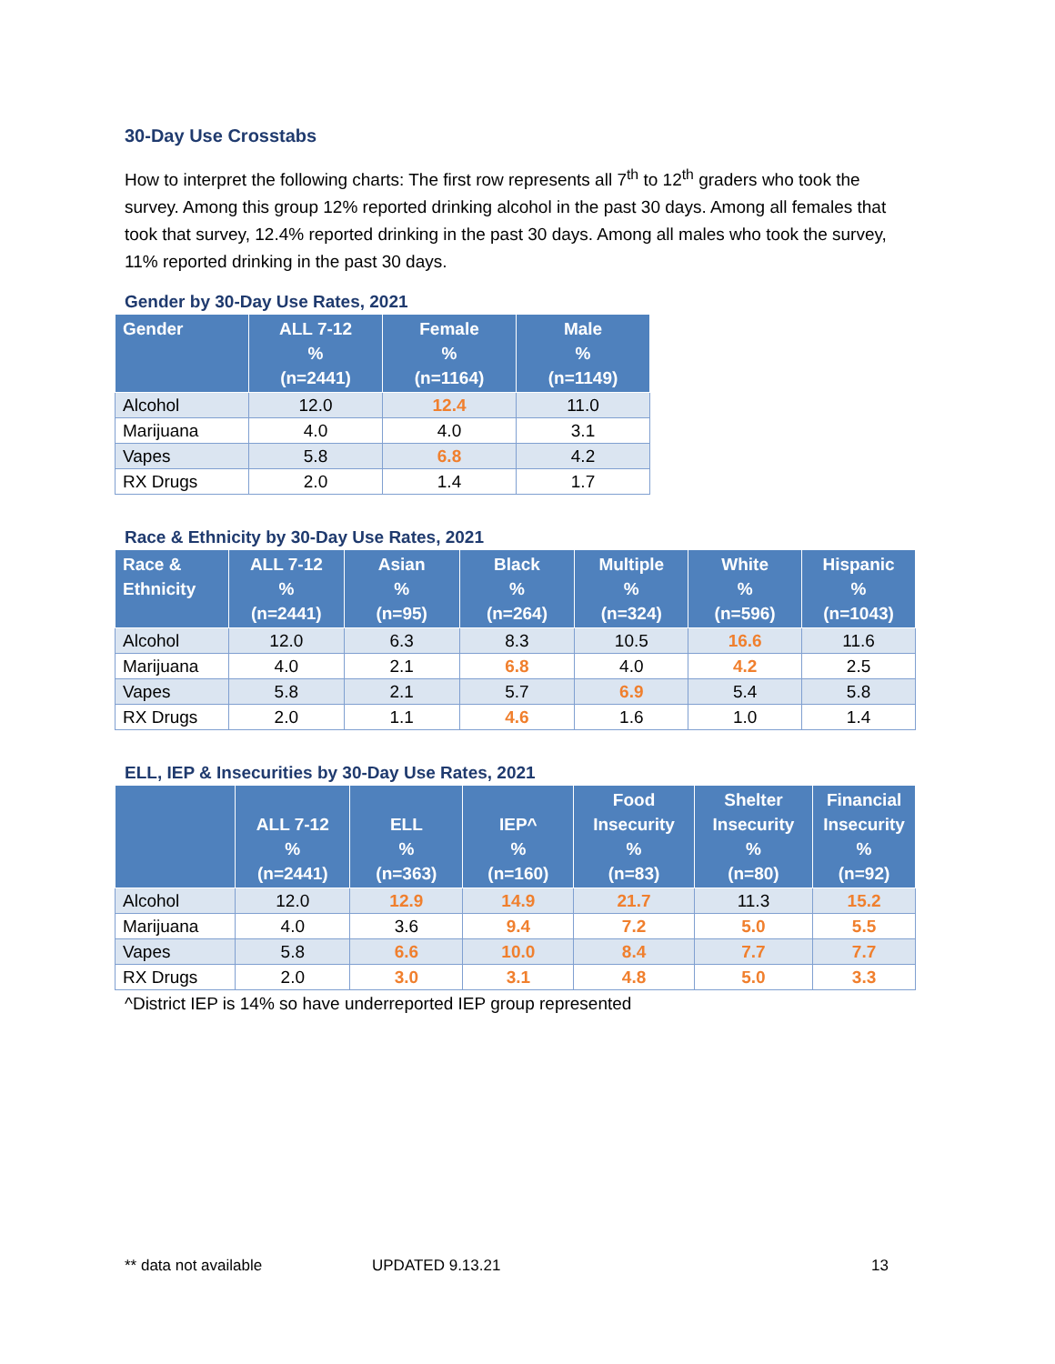30-Day Use Crosstabs
How to interpret the following charts: The first row represents all 7<sup>th</sup> to 12<sup>th</sup> graders who took the survey. Among this group 12% reported drinking alcohol in the past 30 days. Among all females that took that survey, 12.4% reported drinking in the past 30 days. Among all males who took the survey, 11% reported drinking in the past 30 days.
Gender by 30-Day Use Rates, 2021
| Gender | ALL 7-12 % (n=2441) | Female % (n=1164) | Male % (n=1149) |
| --- | --- | --- | --- |
| Alcohol | 12.0 | 12.4 | 11.0 |
| Marijuana | 4.0 | 4.0 | 3.1 |
| Vapes | 5.8 | 6.8 | 4.2 |
| RX Drugs | 2.0 | 1.4 | 1.7 |
Race & Ethnicity by 30-Day Use Rates, 2021
| Race & Ethnicity | ALL 7-12 % (n=2441) | Asian % (n=95) | Black % (n=264) | Multiple % (n=324) | White % (n=596) | Hispanic % (n=1043) |
| --- | --- | --- | --- | --- | --- | --- |
| Alcohol | 12.0 | 6.3 | 8.3 | 10.5 | 16.6 | 11.6 |
| Marijuana | 4.0 | 2.1 | 6.8 | 4.0 | 4.2 | 2.5 |
| Vapes | 5.8 | 2.1 | 5.7 | 6.9 | 5.4 | 5.8 |
| RX Drugs | 2.0 | 1.1 | 4.6 | 1.6 | 1.0 | 1.4 |
ELL, IEP & Insecurities by 30-Day Use Rates, 2021
| | ALL 7-12 % (n=2441) | ELL % (n=363) | IEP^ % (n=160) | Food Insecurity % (n=83) | Shelter Insecurity % (n=80) | Financial Insecurity % (n=92) |
| --- | --- | --- | --- | --- | --- | --- |
| Alcohol | 12.0 | 12.9 | 14.9 | 21.7 | 11.3 | 15.2 |
| Marijuana | 4.0 | 3.6 | 9.4 | 7.2 | 5.0 | 5.5 |
| Vapes | 5.8 | 6.6 | 10.0 | 8.4 | 7.7 | 7.7 |
| RX Drugs | 2.0 | 3.0 | 3.1 | 4.8 | 5.0 | 3.3 |
^District IEP is 14% so have underreported IEP group represented
** data not available UPDATED 9.13.21 13